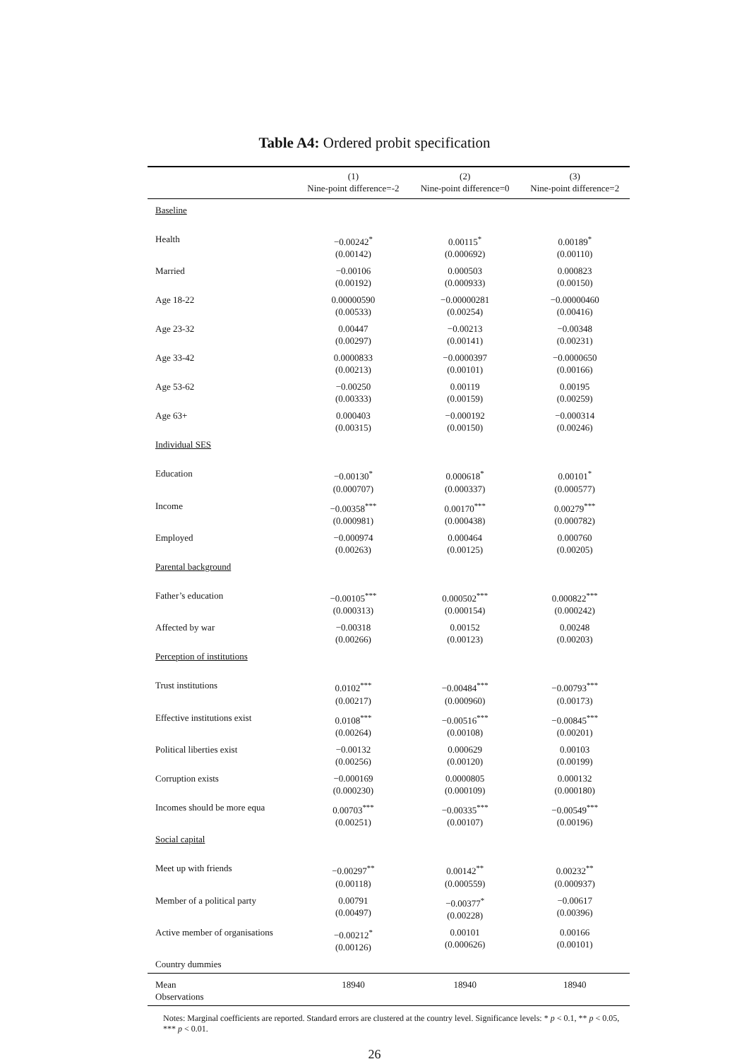Table A4: Ordered probit specification
| | (1) Nine-point difference=-2 | (2) Nine-point difference=0 | (3) Nine-point difference=2 |
| --- | --- | --- | --- |
| Baseline | | | |
| Health | −0.00242<sup>*</sup> (0.00142) | 0.00115<sup>*</sup> (0.000692) | 0.00189<sup>*</sup> (0.00110) |
| Married | −0.00106 (0.00192) | 0.000503 (0.000933) | 0.000823 (0.00150) |
| Age 18-22 | 0.00000590 (0.00533) | −0.00000281 (0.00254) | −0.00000460 (0.00416) |
| Age 23-32 | 0.00447 (0.00297) | −0.00213 (0.00141) | −0.00348 (0.00231) |
| Age 33-42 | 0.0000833 (0.00213) | −0.0000397 (0.00101) | −0.0000650 (0.00166) |
| Age 53-62 | −0.00250 (0.00333) | 0.00119 (0.00159) | 0.00195 (0.00259) |
| Age 63+ | 0.000403 (0.00315) | −0.000192 (0.00150) | −0.000314 (0.00246) |
| Individual SES | | | |
| Education | −0.00130<sup>*</sup> (0.000707) | 0.000618<sup>*</sup> (0.000337) | 0.00101<sup>*</sup> (0.000577) |
| Income | −0.00358<sup>***</sup> (0.000981) | 0.00170<sup>***</sup> (0.000438) | 0.00279<sup>***</sup> (0.000782) |
| Employed | −0.000974 (0.00263) | 0.000464 (0.00125) | 0.000760 (0.00205) |
| Parental background | | | |
| Father’s education | −0.00105<sup>***</sup> (0.000313) | 0.000502<sup>***</sup> (0.000154) | 0.000822<sup>***</sup> (0.000242) |
| Affected by war | −0.00318 (0.00266) | 0.00152 (0.00123) | 0.00248 (0.00203) |
| Perception of institutions | | | |
| Trust institutions | 0.0102<sup>***</sup> (0.00217) | −0.00484<sup>***</sup> (0.000960) | −0.00793<sup>***</sup> (0.00173) |
| Effective institutions exist | 0.0108<sup>***</sup> (0.00264) | −0.00516<sup>***</sup> (0.00108) | −0.00845<sup>***</sup> (0.00201) |
| Political liberties exist | −0.00132 (0.00256) | 0.000629 (0.00120) | 0.00103 (0.00199) |
| Corruption exists | −0.000169 (0.000230) | 0.0000805 (0.000109) | 0.000132 (0.000180) |
| Incomes should be more equa | 0.00703<sup>***</sup> (0.00251) | −0.00335<sup>***</sup> (0.00107) | −0.00549<sup>***</sup> (0.00196) |
| Social capital | | | |
| Meet up with friends | −0.00297<sup>**</sup> (0.00118) | 0.00142<sup>**</sup> (0.000559) | 0.00232<sup>**</sup> (0.000937) |
| Member of a political party | 0.00791 (0.00497) | −0.00377<sup>*</sup> (0.00228) | −0.00617 (0.00396) |
| Active member of organisations | −0.00212<sup>*</sup> (0.00126) | 0.00101 (0.000626) | 0.00166 (0.00101) |
| Country dummies | | | |
| Mean Observations | 18940 | 18940 | 18940 |
Notes: Marginal coefficients are reported. Standard errors are clustered at the country level. Significance levels: * p < 0.1, ** p < 0.05, *** p < 0.01.
26